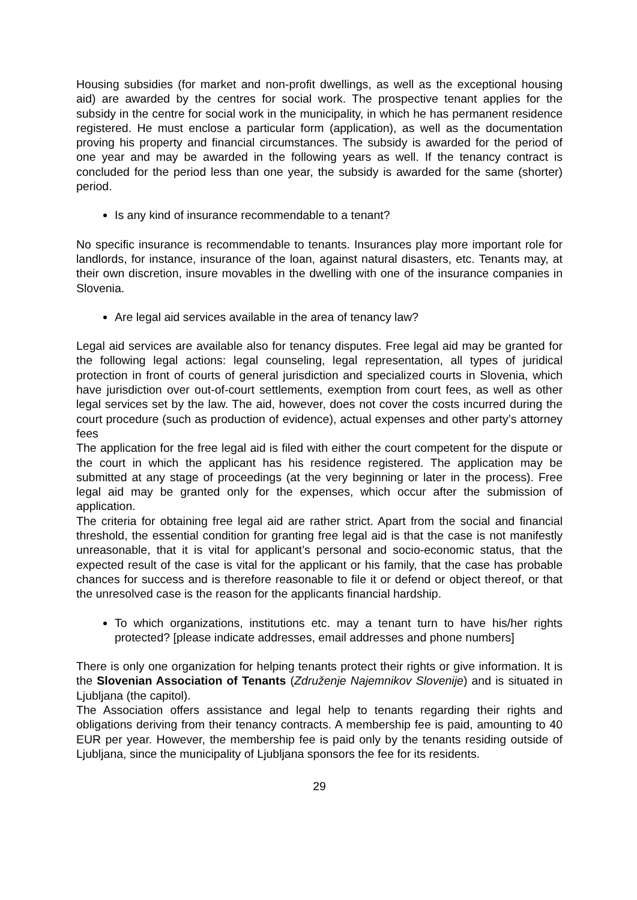Housing subsidies (for market and non-profit dwellings, as well as the exceptional housing aid) are awarded by the centres for social work. The prospective tenant applies for the subsidy in the centre for social work in the municipality, in which he has permanent residence registered. He must enclose a particular form (application), as well as the documentation proving his property and financial circumstances. The subsidy is awarded for the period of one year and may be awarded in the following years as well. If the tenancy contract is concluded for the period less than one year, the subsidy is awarded for the same (shorter) period.
Is any kind of insurance recommendable to a tenant?
No specific insurance is recommendable to tenants. Insurances play more important role for landlords, for instance, insurance of the loan, against natural disasters, etc. Tenants may, at their own discretion, insure movables in the dwelling with one of the insurance companies in Slovenia.
Are legal aid services available in the area of tenancy law?
Legal aid services are available also for tenancy disputes. Free legal aid may be granted for the following legal actions: legal counseling, legal representation, all types of juridical protection in front of courts of general jurisdiction and specialized courts in Slovenia, which have jurisdiction over out-of-court settlements, exemption from court fees, as well as other legal services set by the law. The aid, however, does not cover the costs incurred during the court procedure (such as production of evidence), actual expenses and other party’s attorney fees
The application for the free legal aid is filed with either the court competent for the dispute or the court in which the applicant has his residence registered. The application may be submitted at any stage of proceedings (at the very beginning or later in the process). Free legal aid may be granted only for the expenses, which occur after the submission of application.
The criteria for obtaining free legal aid are rather strict. Apart from the social and financial threshold, the essential condition for granting free legal aid is that the case is not manifestly unreasonable, that it is vital for applicant’s personal and socio-economic status, that the expected result of the case is vital for the applicant or his family, that the case has probable chances for success and is therefore reasonable to file it or defend or object thereof, or that the unresolved case is the reason for the applicants financial hardship.
To which organizations, institutions etc. may a tenant turn to have his/her rights protected? [please indicate addresses, email addresses and phone numbers]
There is only one organization for helping tenants protect their rights or give information. It is the Slovenian Association of Tenants (Združenje Najemnikov Slovenije) and is situated in Ljubljana (the capitol).
The Association offers assistance and legal help to tenants regarding their rights and obligations deriving from their tenancy contracts. A membership fee is paid, amounting to 40 EUR per year. However, the membership fee is paid only by the tenants residing outside of Ljubljana, since the municipality of Ljubljana sponsors the fee for its residents.
29